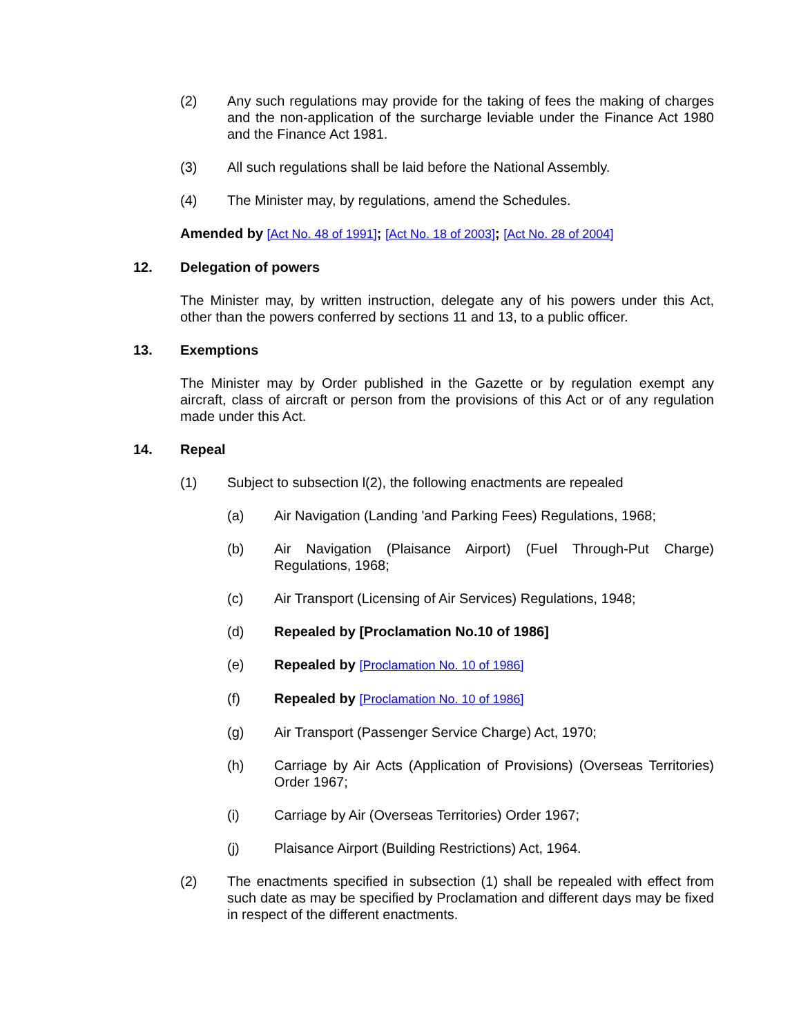(2) Any such regulations may provide for the taking of fees the making of charges and the non-application of the surcharge leviable under the Finance Act 1980 and the Finance Act 1981.
(3) All such regulations shall be laid before the National Assembly.
(4) The Minister may, by regulations, amend the Schedules.
Amended by [Act No. 48 of 1991]; [Act No. 18 of 2003]; [Act No. 28 of 2004]
12. Delegation of powers
The Minister may, by written instruction, delegate any of his powers under this Act, other than the powers conferred by sections 11 and 13, to a public officer.
13. Exemptions
The Minister may by Order published in the Gazette or by regulation exempt any aircraft, class of aircraft or person from the provisions of this Act or of any regulation made under this Act.
14. Repeal
(1) Subject to subsection l(2), the following enactments are repealed
(a) Air Navigation (Landing 'and Parking Fees) Regulations, 1968;
(b) Air Navigation (Plaisance Airport) (Fuel Through-Put Charge) Regulations, 1968;
(c) Air Transport (Licensing of Air Services) Regulations, 1948;
(d) Repealed by [Proclamation No.10 of 1986]
(e) Repealed by [Proclamation No. 10 of 1986]
(f) Repealed by [Proclamation No. 10 of 1986]
(g) Air Transport (Passenger Service Charge) Act, 1970;
(h) Carriage by Air Acts (Application of Provisions) (Overseas Territories) Order 1967;
(i) Carriage by Air (Overseas Territories) Order 1967;
(j) Plaisance Airport (Building Restrictions) Act, 1964.
(2) The enactments specified in subsection (1) shall be repealed with effect from such date as may be specified by Proclamation and different days may be fixed in respect of the different enactments.